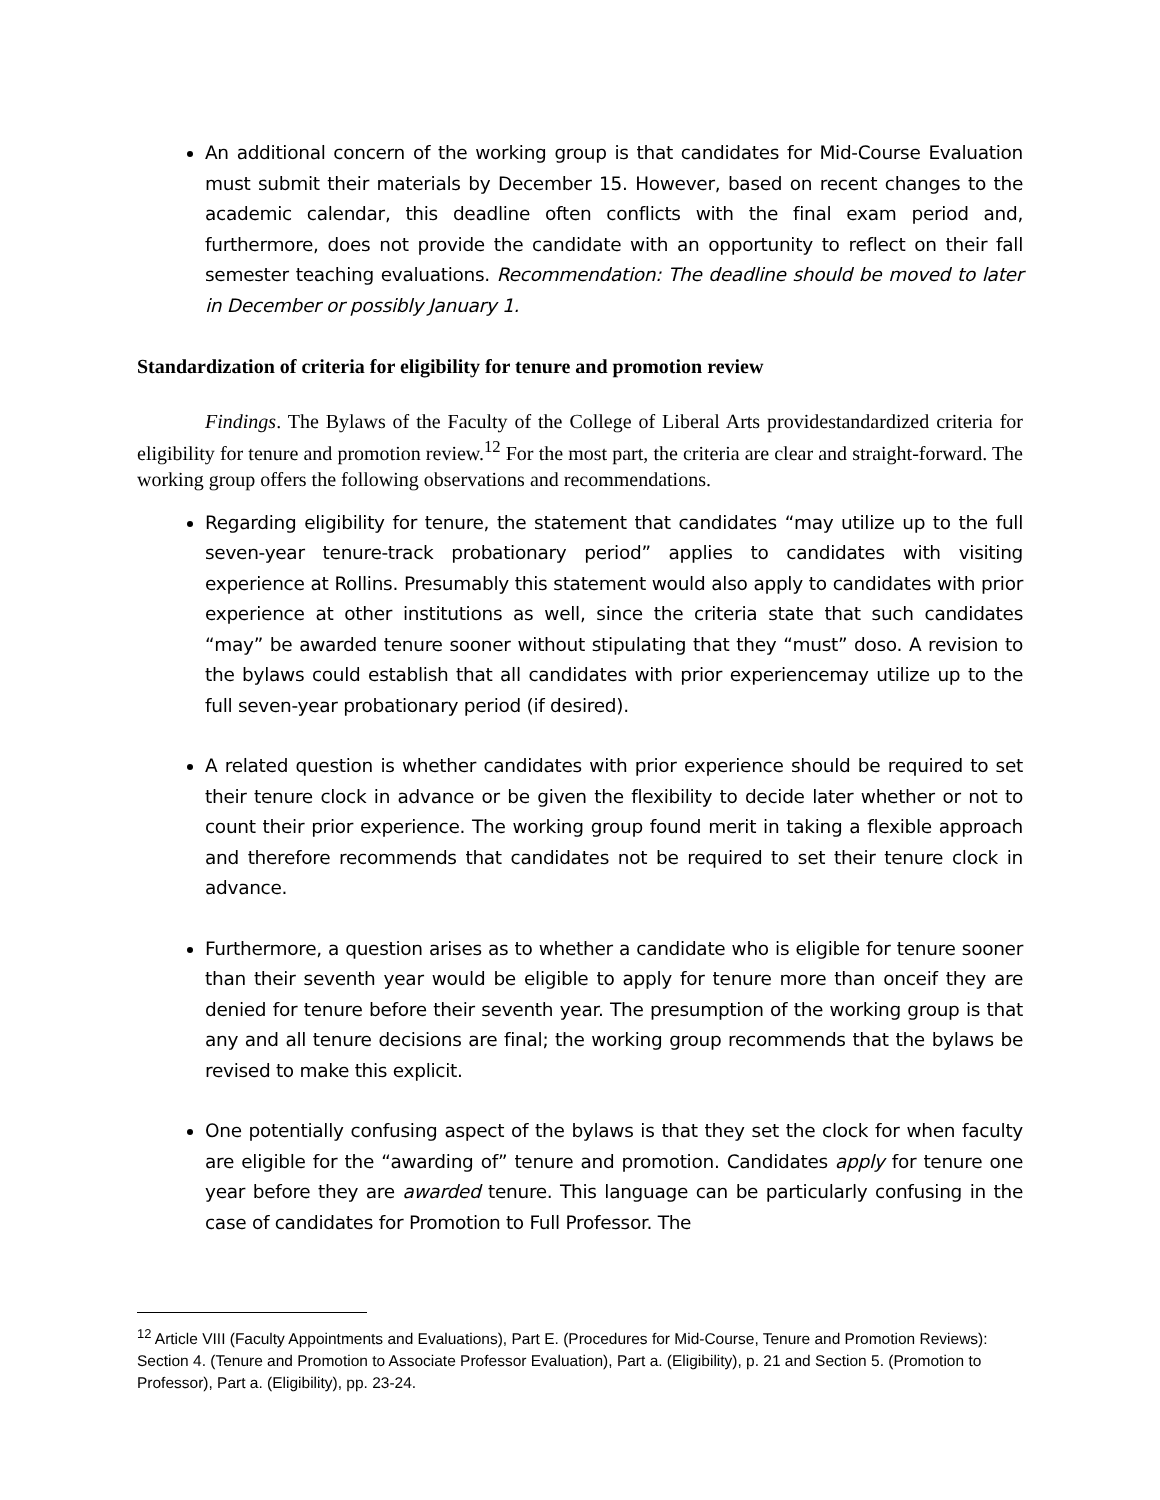An additional concern of the working group is that candidates for Mid-Course Evaluation must submit their materials by December 15. However, based on recent changes to the academic calendar, this deadline often conflicts with the final exam period and, furthermore, does not provide the candidate with an opportunity to reflect on their fall semester teaching evaluations. Recommendation: The deadline should be moved to later in December or possibly January 1.
Standardization of criteria for eligibility for tenure and promotion review
Findings. The Bylaws of the Faculty of the College of Liberal Arts providestandardized criteria for eligibility for tenure and promotion review.<sup>12</sup> For the most part, the criteria are clear and straight-forward. The working group offers the following observations and recommendations.
Regarding eligibility for tenure, the statement that candidates “may utilize up to the full seven-year tenure-track probationary period” applies to candidates with visiting experience at Rollins. Presumably this statement would also apply to candidates with prior experience at other institutions as well, since the criteria state that such candidates “may” be awarded tenure sooner without stipulating that they “must” doso. A revision to the bylaws could establish that all candidates with prior experiencemay utilize up to the full seven-year probationary period (if desired).
A related question is whether candidates with prior experience should be required to set their tenure clock in advance or be given the flexibility to decide later whether or not to count their prior experience. The working group found merit in taking a flexible approach and therefore recommends that candidates not be required to set their tenure clock in advance.
Furthermore, a question arises as to whether a candidate who is eligible for tenure sooner than their seventh year would be eligible to apply for tenure more than onceif they are denied for tenure before their seventh year. The presumption of the working group is that any and all tenure decisions are final; the working group recommends that the bylaws be revised to make this explicit.
One potentially confusing aspect of the bylaws is that they set the clock for when faculty are eligible for the “awarding of” tenure and promotion. Candidates apply for tenure one year before they are awarded tenure. This language can be particularly confusing in the case of candidates for Promotion to Full Professor. The
<sup>12</sup> Article VIII (Faculty Appointments and Evaluations), Part E. (Procedures for Mid-Course, Tenure and Promotion Reviews): Section 4. (Tenure and Promotion to Associate Professor Evaluation), Part a. (Eligibility), p. 21 and Section 5. (Promotion to Professor), Part a. (Eligibility), pp. 23-24.